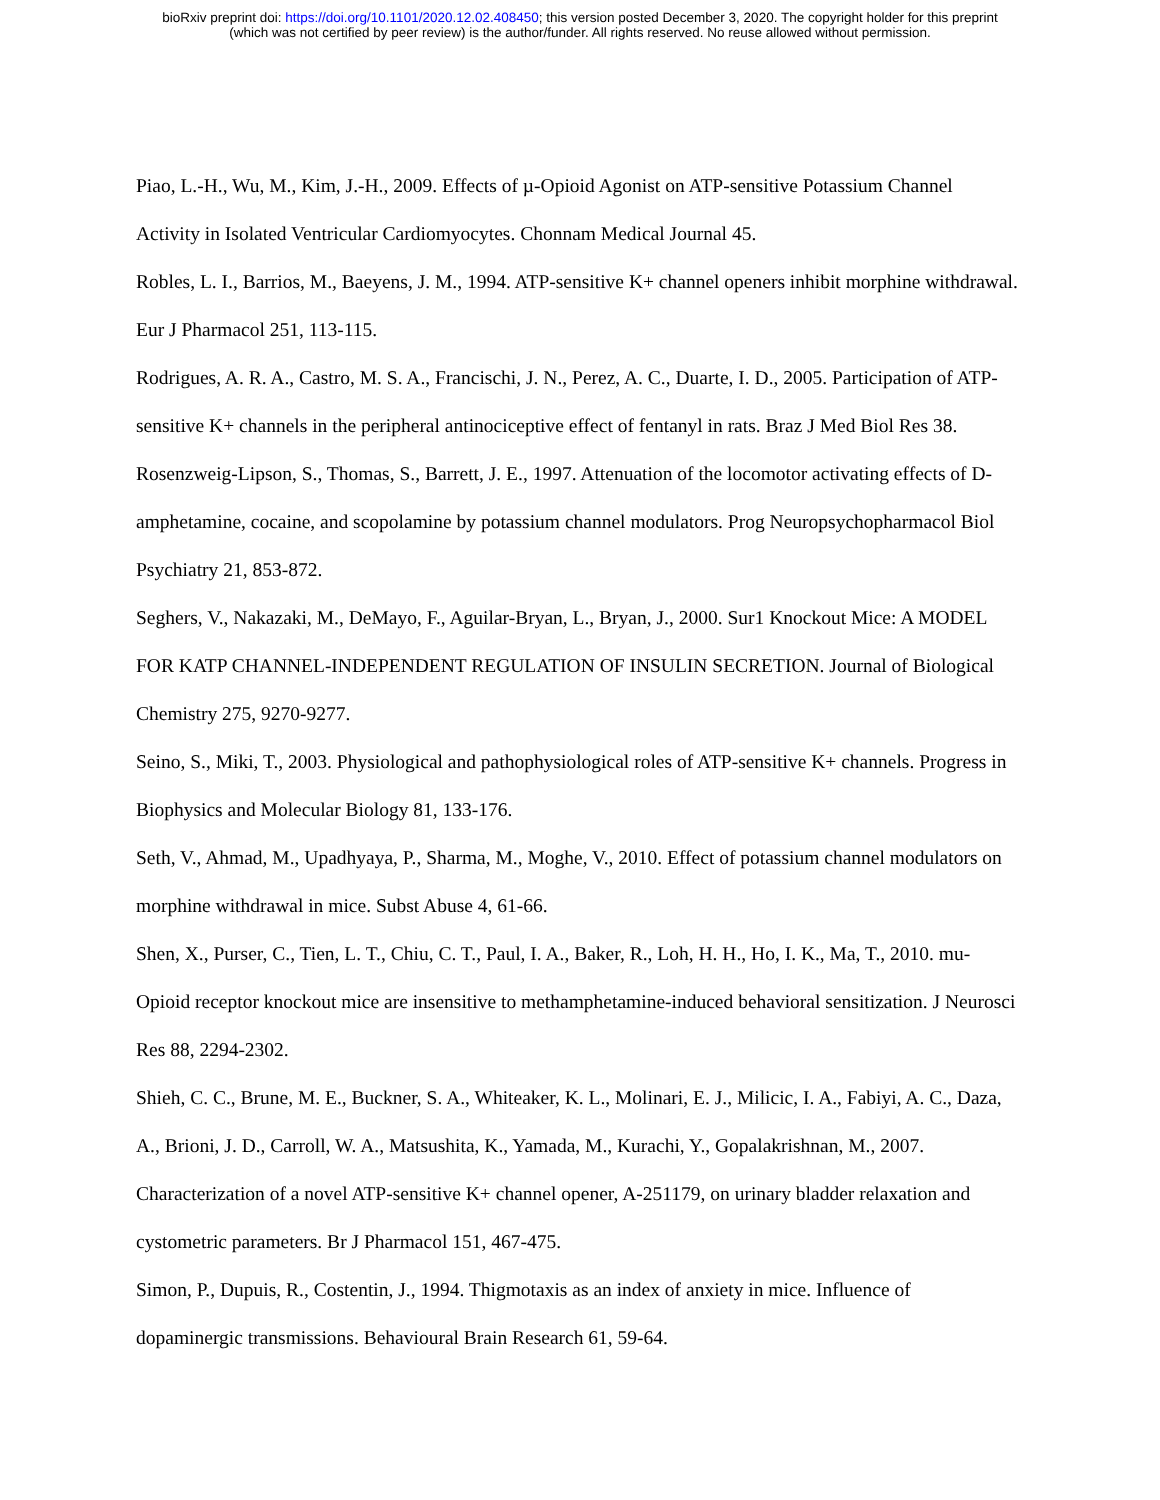bioRxiv preprint doi: https://doi.org/10.1101/2020.12.02.408450; this version posted December 3, 2020. The copyright holder for this preprint
(which was not certified by peer review) is the author/funder. All rights reserved. No reuse allowed without permission.
Piao, L.-H., Wu, M., Kim, J.-H., 2009. Effects of µ-Opioid Agonist on ATP-sensitive Potassium Channel Activity in Isolated Ventricular Cardiomyocytes. Chonnam Medical Journal 45.
Robles, L. I., Barrios, M., Baeyens, J. M., 1994. ATP-sensitive K+ channel openers inhibit morphine withdrawal. Eur J Pharmacol 251, 113-115.
Rodrigues, A. R. A., Castro, M. S. A., Francischi, J. N., Perez, A. C., Duarte, I. D., 2005. Participation of ATP-sensitive K+ channels in the peripheral antinociceptive effect of fentanyl in rats. Braz J Med Biol Res 38.
Rosenzweig-Lipson, S., Thomas, S., Barrett, J. E., 1997. Attenuation of the locomotor activating effects of D-amphetamine, cocaine, and scopolamine by potassium channel modulators. Prog Neuropsychopharmacol Biol Psychiatry 21, 853-872.
Seghers, V., Nakazaki, M., DeMayo, F., Aguilar-Bryan, L., Bryan, J., 2000. Sur1 Knockout Mice: A MODEL FOR KATP CHANNEL-INDEPENDENT REGULATION OF INSULIN SECRETION. Journal of Biological Chemistry 275, 9270-9277.
Seino, S., Miki, T., 2003. Physiological and pathophysiological roles of ATP-sensitive K+ channels. Progress in Biophysics and Molecular Biology 81, 133-176.
Seth, V., Ahmad, M., Upadhyaya, P., Sharma, M., Moghe, V., 2010. Effect of potassium channel modulators on morphine withdrawal in mice. Subst Abuse 4, 61-66.
Shen, X., Purser, C., Tien, L. T., Chiu, C. T., Paul, I. A., Baker, R., Loh, H. H., Ho, I. K., Ma, T., 2010. mu-Opioid receptor knockout mice are insensitive to methamphetamine-induced behavioral sensitization. J Neurosci Res 88, 2294-2302.
Shieh, C. C., Brune, M. E., Buckner, S. A., Whiteaker, K. L., Molinari, E. J., Milicic, I. A., Fabiyi, A. C., Daza, A., Brioni, J. D., Carroll, W. A., Matsushita, K., Yamada, M., Kurachi, Y., Gopalakrishnan, M., 2007. Characterization of a novel ATP-sensitive K+ channel opener, A-251179, on urinary bladder relaxation and cystometric parameters. Br J Pharmacol 151, 467-475.
Simon, P., Dupuis, R., Costentin, J., 1994. Thigmotaxis as an index of anxiety in mice. Influence of dopaminergic transmissions. Behavioural Brain Research 61, 59-64.